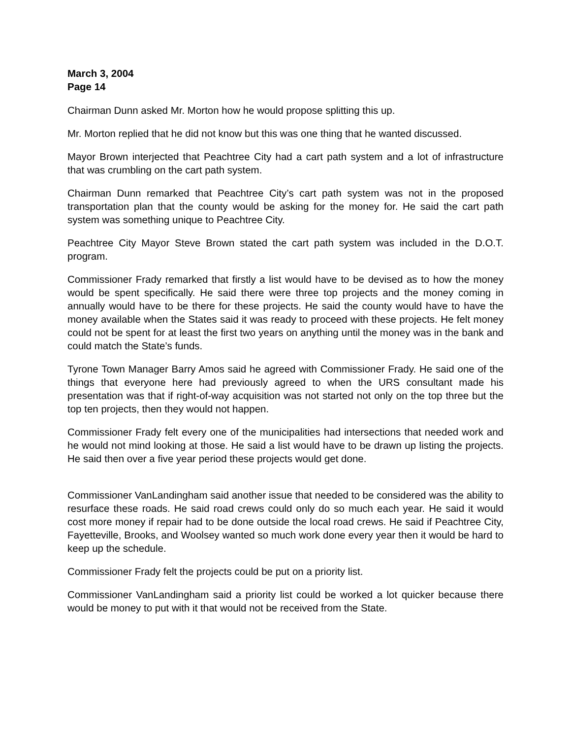March 3, 2004
Page 14
Chairman Dunn asked Mr. Morton how he would propose splitting this up.
Mr. Morton replied that he did not know but this was one thing that he wanted discussed.
Mayor Brown interjected that Peachtree City had a cart path system and a lot of infrastructure that was crumbling on the cart path system.
Chairman Dunn remarked that Peachtree City’s cart path system was not in the proposed transportation plan that the county would be asking for the money for. He said the cart path system was something unique to Peachtree City.
Peachtree City Mayor Steve Brown stated the cart path system was included in the D.O.T. program.
Commissioner Frady remarked that firstly a list would have to be devised as to how the money would be spent specifically. He said there were three top projects and the money coming in annually would have to be there for these projects. He said the county would have to have the money available when the States said it was ready to proceed with these projects. He felt money could not be spent for at least the first two years on anything until the money was in the bank and could match the State’s funds.
Tyrone Town Manager Barry Amos said he agreed with Commissioner Frady. He said one of the things that everyone here had previously agreed to when the URS consultant made his presentation was that if right-of-way acquisition was not started not only on the top three but the top ten projects, then they would not happen.
Commissioner Frady felt every one of the municipalities had intersections that needed work and he would not mind looking at those. He said a list would have to be drawn up listing the projects. He said then over a five year period these projects would get done.
Commissioner VanLandingham said another issue that needed to be considered was the ability to resurface these roads. He said road crews could only do so much each year. He said it would cost more money if repair had to be done outside the local road crews. He said if Peachtree City, Fayetteville, Brooks, and Woolsey wanted so much work done every year then it would be hard to keep up the schedule.
Commissioner Frady felt the projects could be put on a priority list.
Commissioner VanLandingham said a priority list could be worked a lot quicker because there would be money to put with it that would not be received from the State.